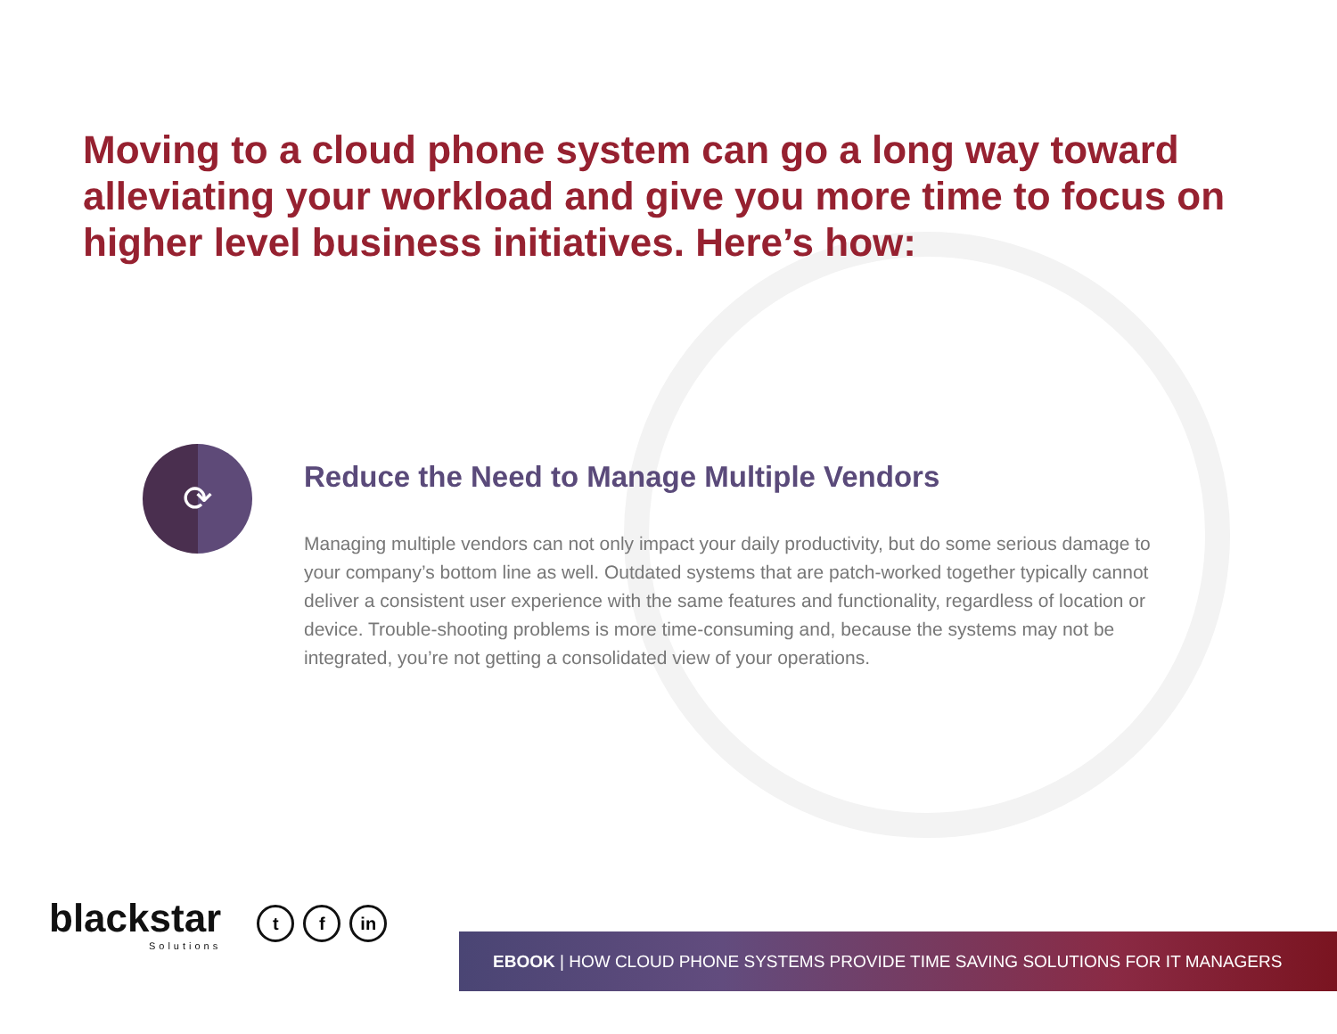Moving to a cloud phone system can go a long way toward alleviating your workload and give you more time to focus on higher level business initiatives. Here’s how:
⟳
Reduce the Need to Manage Multiple Vendors
Managing multiple vendors can not only impact your daily productivity, but do some serious damage to your company’s bottom line as well. Outdated systems that are patch-worked together typically cannot deliver a consistent user experience with the same features and functionality, regardless of location or device. Trouble-shooting problems is more time-consuming and, because the systems may not be integrated, you’re not getting a consolidated view of your operations.
blackstar
Solutions
tf in
EBOOK | HOW CLOUD PHONE SYSTEMS PROVIDE TIME SAVING SOLUTIONS FOR IT MANAGERS